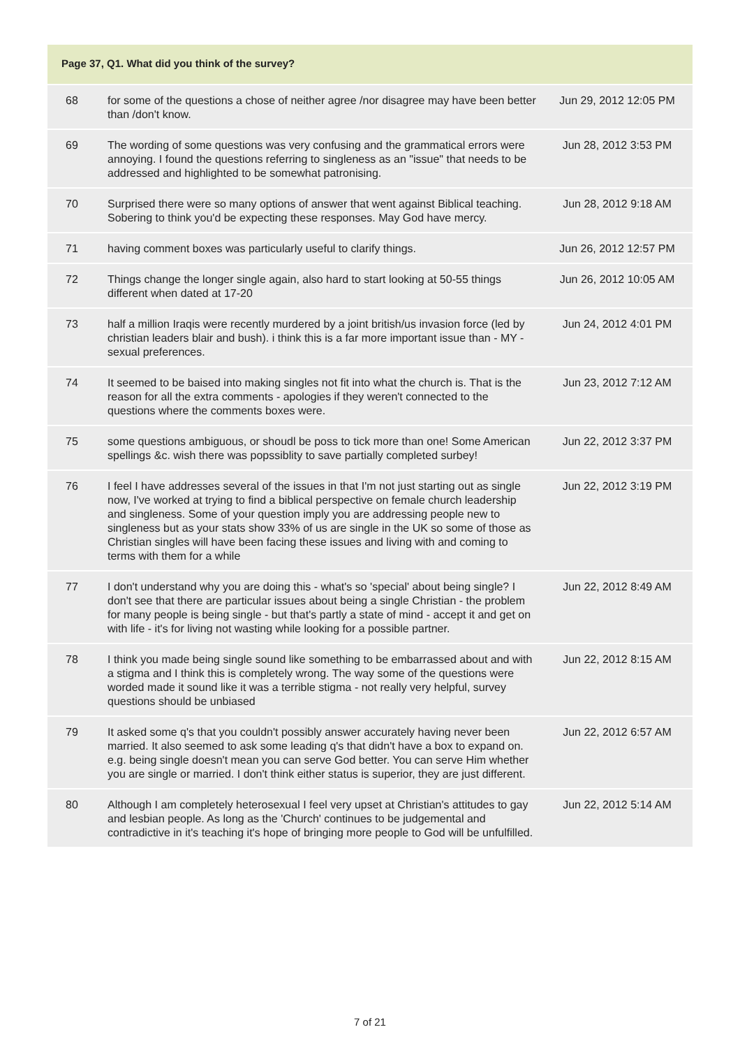Page 37, Q1. What did you think of the survey?
| 68 | for some of the questions a chose of neither agree /nor disagree may have been better than /don't know. | Jun 29, 2012 12:05 PM |
| 69 | The wording of some questions was very confusing and the grammatical errors were annoying. I found the questions referring to singleness as an "issue" that needs to be addressed and highlighted to be somewhat patronising. | Jun 28, 2012 3:53 PM |
| 70 | Surprised there were so many options of answer that went against Biblical teaching. Sobering to think you'd be expecting these responses. May God have mercy. | Jun 28, 2012 9:18 AM |
| 71 | having comment boxes was particularly useful to clarify things. | Jun 26, 2012 12:57 PM |
| 72 | Things change the longer single again, also hard to start looking at 50-55 things different when dated at 17-20 | Jun 26, 2012 10:05 AM |
| 73 | half a million Iraqis were recently murdered by a joint british/us invasion force (led by christian leaders blair and bush). i think this is a far more important issue than - MY - sexual preferences. | Jun 24, 2012 4:01 PM |
| 74 | It seemed to be baised into making singles not fit into what the church is. That is the reason for all the extra comments - apologies if they weren't connected to the questions where the comments boxes were. | Jun 23, 2012 7:12 AM |
| 75 | some questions ambiguous, or shoudl be poss to tick more than one! Some American spellings &c. wish there was popssiblity to save partially completed surbey! | Jun 22, 2012 3:37 PM |
| 76 | I feel I have addresses several of the issues in that I'm not just starting out as single now, I've worked at trying to find a biblical perspective on female church leadership and singleness. Some of your question imply you are addressing people new to singleness but as your stats show 33% of us are single in the UK so some of those as Christian singles will have been facing these issues and living with and coming to terms with them for a while | Jun 22, 2012 3:19 PM |
| 77 | I don't understand why you are doing this - what's so 'special' about being single? I don't see that there are particular issues about being a single Christian - the problem for many people is being single - but that's partly a state of mind - accept it and get on with life - it's for living not wasting while looking for a possible partner. | Jun 22, 2012 8:49 AM |
| 78 | I think you made being single sound like something to be embarrassed about and with a stigma and I think this is completely wrong. The way some of the questions were worded made it sound like it was a terrible stigma - not really very helpful, survey questions should be unbiased | Jun 22, 2012 8:15 AM |
| 79 | It asked some q's that you couldn't possibly answer accurately having never been married. It also seemed to ask some leading q's that didn't have a box to expand on. e.g. being single doesn't mean you can serve God better. You can serve Him whether you are single or married. I don't think either status is superior, they are just different. | Jun 22, 2012 6:57 AM |
| 80 | Although I am completely heterosexual I feel very upset at Christian's attitudes to gay and lesbian people. As long as the 'Church' continues to be judgemental and contradictive in it's teaching it's hope of bringing more people to God will be unfulfilled. | Jun 22, 2012 5:14 AM |
7 of 21